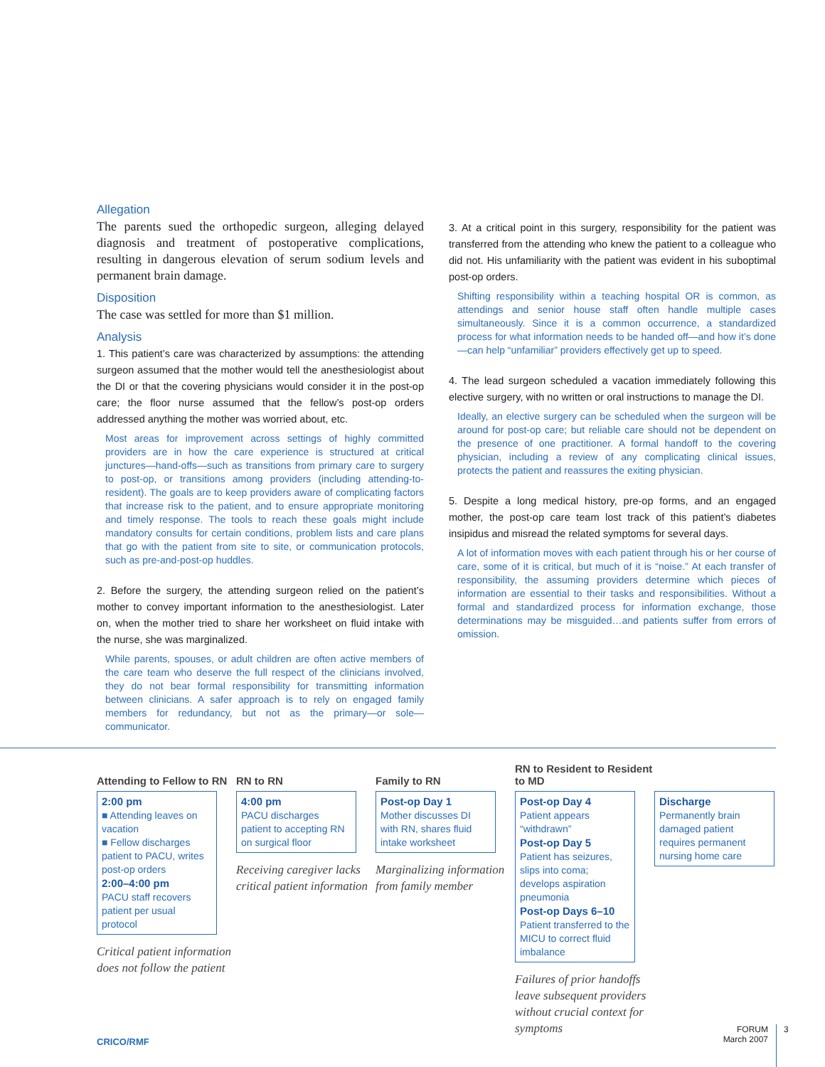Allegation
The parents sued the orthopedic surgeon, alleging delayed diagnosis and treatment of postoperative complications, resulting in dangerous elevation of serum sodium levels and permanent brain damage.
Disposition
The case was settled for more than $1 million.
Analysis
1. This patient’s care was characterized by assumptions: the attending surgeon assumed that the mother would tell the anesthesiologist about the DI or that the covering physicians would consider it in the post-op care; the floor nurse assumed that the fellow’s post-op orders addressed anything the mother was worried about, etc.
Most areas for improvement across settings of highly committed providers are in how the care experience is structured at critical junctures—hand-offs—such as transitions from primary care to surgery to post-op, or transitions among providers (including attending-to-resident). The goals are to keep providers aware of complicating factors that increase risk to the patient, and to ensure appropriate monitoring and timely response. The tools to reach these goals might include mandatory consults for certain conditions, problem lists and care plans that go with the patient from site to site, or communication protocols, such as pre-and-post-op huddles.
2. Before the surgery, the attending surgeon relied on the patient’s mother to convey important information to the anesthesiologist. Later on, when the mother tried to share her worksheet on fluid intake with the nurse, she was marginalized.
While parents, spouses, or adult children are often active members of the care team who deserve the full respect of the clinicians involved, they do not bear formal responsibility for transmitting information between clinicians. A safer approach is to rely on engaged family members for redundancy, but not as the primary—or sole—communicator.
3. At a critical point in this surgery, responsibility for the patient was transferred from the attending who knew the patient to a colleague who did not. His unfamiliarity with the patient was evident in his suboptimal post-op orders.
Shifting responsibility within a teaching hospital OR is common, as attendings and senior house staff often handle multiple cases simultaneously. Since it is a common occurrence, a standardized process for what information needs to be handed off—and how it’s done—can help “unfamiliar” providers effectively get up to speed.
4. The lead surgeon scheduled a vacation immediately following this elective surgery, with no written or oral instructions to manage the DI.
Ideally, an elective surgery can be scheduled when the surgeon will be around for post-op care; but reliable care should not be dependent on the presence of one practitioner. A formal handoff to the covering physician, including a review of any complicating clinical issues, protects the patient and reassures the exiting physician.
5. Despite a long medical history, pre-op forms, and an engaged mother, the post-op care team lost track of this patient’s diabetes insipidus and misread the related symptoms for several days.
A lot of information moves with each patient through his or her course of care, some of it is critical, but much of it is “noise.” At each transfer of responsibility, the assuming providers determine which pieces of information are essential to their tasks and responsibilities. Without a formal and standardized process for information exchange, those determinations may be misguided…and patients suffer from errors of omission.
Attending to Fellow to RN
2:00 pm
■ Attending leaves on vacation
■ Fellow discharges patient to PACU, writes post-op orders
2:00–4:00 pm
PACU staff recovers patient per usual protocol
Critical patient information does not follow the patient
RN to RN
4:00 pm
PACU discharges patient to accepting RN on surgical floor
Receiving caregiver lacks critical patient information
Family to RN
Post-op Day 1
Mother discusses DI with RN, shares fluid intake worksheet
Marginalizing information from family member
RN to Resident to Resident to MD
Post-op Day 4
Patient appears “withdrawn”
Post-op Day 5
Patient has seizures, slips into coma; develops aspiration pneumonia
Post-op Days 6–10
Patient transferred to the MICU to correct fluid imbalance
Failures of prior handoffs leave subsequent providers without crucial context for symptoms
Discharge
Permanently brain damaged patient requires permanent nursing home care
CRICO/RMF
FORUM
March 2007
3